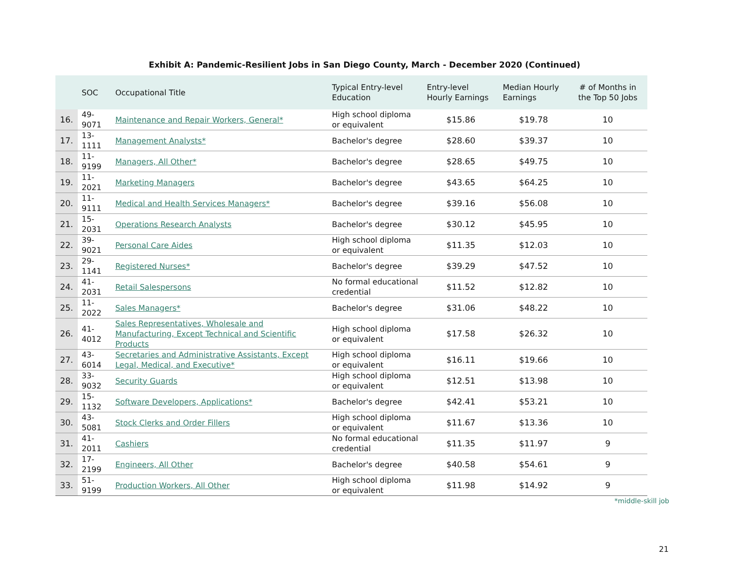Exhibit A: Pandemic-Resilient Jobs in San Diego County, March - December 2020 (Continued)
| | SOC | Occupational Title | Typical Entry-level Education | Entry-level Hourly Earnings | Median Hourly Earnings | # of Months in the Top 50 Jobs |
| --- | --- | --- | --- | --- | --- | --- |
| 16. | 49-9071 | Maintenance and Repair Workers, General* | High school diploma or equivalent | $15.86 | $19.78 | 10 |
| 17. | 13-1111 | Management Analysts* | Bachelor's degree | $28.60 | $39.37 | 10 |
| 18. | 11-9199 | Managers, All Other* | Bachelor's degree | $28.65 | $49.75 | 10 |
| 19. | 11-2021 | Marketing Managers | Bachelor's degree | $43.65 | $64.25 | 10 |
| 20. | 11-9111 | Medical and Health Services Managers* | Bachelor's degree | $39.16 | $56.08 | 10 |
| 21. | 15-2031 | Operations Research Analysts | Bachelor's degree | $30.12 | $45.95 | 10 |
| 22. | 39-9021 | Personal Care Aides | High school diploma or equivalent | $11.35 | $12.03 | 10 |
| 23. | 29-1141 | Registered Nurses* | Bachelor's degree | $39.29 | $47.52 | 10 |
| 24. | 41-2031 | Retail Salespersons | No formal educational credential | $11.52 | $12.82 | 10 |
| 25. | 11-2022 | Sales Managers* | Bachelor's degree | $31.06 | $48.22 | 10 |
| 26. | 41-4012 | Sales Representatives, Wholesale and Manufacturing, Except Technical and Scientific Products | High school diploma or equivalent | $17.58 | $26.32 | 10 |
| 27. | 43-6014 | Secretaries and Administrative Assistants, Except Legal, Medical, and Executive* | High school diploma or equivalent | $16.11 | $19.66 | 10 |
| 28. | 33-9032 | Security Guards | High school diploma or equivalent | $12.51 | $13.98 | 10 |
| 29. | 15-1132 | Software Developers, Applications* | Bachelor's degree | $42.41 | $53.21 | 10 |
| 30. | 43-5081 | Stock Clerks and Order Fillers | High school diploma or equivalent | $11.67 | $13.36 | 10 |
| 31. | 41-2011 | Cashiers | No formal educational credential | $11.35 | $11.97 | 9 |
| 32. | 17-2199 | Engineers, All Other | Bachelor's degree | $40.58 | $54.61 | 9 |
| 33. | 51-9199 | Production Workers, All Other | High school diploma or equivalent | $11.98 | $14.92 | 9 |
*middle-skill job
21